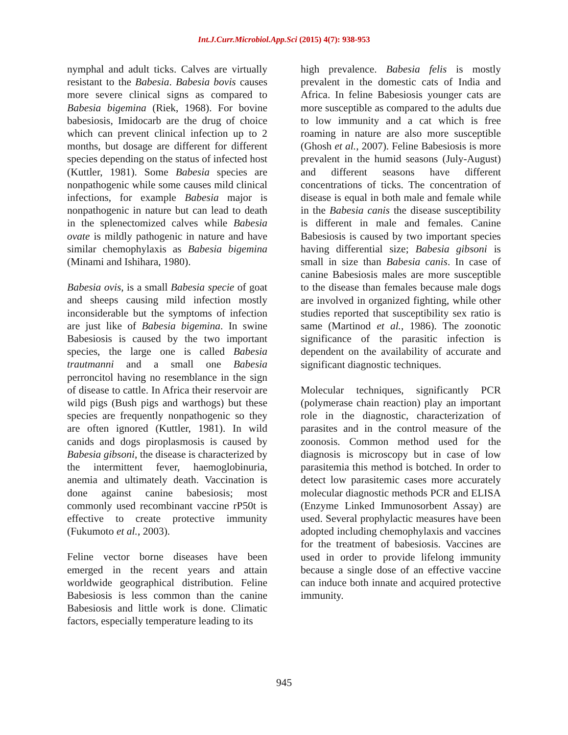Int.J.Curr.Microbiol.App.Sci (2015) 4(7): 938-953
nymphal and adult ticks. Calves are virtually resistant to the Babesia. Babesia bovis causes more severe clinical signs as compared to Babesia bigemina (Riek, 1968). For bovine babesiosis, Imidocarb are the drug of choice which can prevent clinical infection up to 2 months, but dosage are different for different species depending on the status of infected host (Kuttler, 1981). Some Babesia species are nonpathogenic while some causes mild clinical infections, for example Babesia major is nonpathogenic in nature but can lead to death in the splenectomized calves while Babesia ovate is mildly pathogenic in nature and have similar chemophylaxis as Babesia bigemina (Minami and Ishihara, 1980).
Babesia ovis, is a small Babesia specie of goat and sheeps causing mild infection mostly inconsiderable but the symptoms of infection are just like of Babesia bigemina. In swine Babesiosis is caused by the two important species, the large one is called Babesia trautmanni and a small one Babesia perroncitol having no resemblance in the sign of disease to cattle. In Africa their reservoir are wild pigs (Bush pigs and warthogs) but these species are frequently nonpathogenic so they are often ignored (Kuttler, 1981). In wild canids and dogs piroplasmosis is caused by Babesia gibsoni, the disease is characterized by the intermittent fever, haemoglobinuria, anemia and ultimately death. Vaccination is done against canine babesiosis; most commonly used recombinant vaccine rP50t is effective to create protective immunity (Fukumoto et al., 2003).
Feline vector borne diseases have been emerged in the recent years and attain worldwide geographical distribution. Feline Babesiosis is less common than the canine Babesiosis and little work is done. Climatic factors, especially temperature leading to its
high prevalence. Babesia felis is mostly prevalent in the domestic cats of India and Africa. In feline Babesiosis younger cats are more susceptible as compared to the adults due to low immunity and a cat which is free roaming in nature are also more susceptible (Ghosh et al., 2007). Feline Babesiosis is more prevalent in the humid seasons (July-August) and different seasons have different concentrations of ticks. The concentration of disease is equal in both male and female while in the Babesia canis the disease susceptibility is different in male and females. Canine Babesiosis is caused by two important species having differential size; Babesia gibsoni is small in size than Babesia canis. In case of canine Babesiosis males are more susceptible to the disease than females because male dogs are involved in organized fighting, while other studies reported that susceptibility sex ratio is same (Martinod et al., 1986). The zoonotic significance of the parasitic infection is dependent on the availability of accurate and significant diagnostic techniques.
Molecular techniques, significantly PCR (polymerase chain reaction) play an important role in the diagnostic, characterization of parasites and in the control measure of the zoonosis. Common method used for the diagnosis is microscopy but in case of low parasitemia this method is botched. In order to detect low parasitemic cases more accurately molecular diagnostic methods PCR and ELISA (Enzyme Linked Immunosorbent Assay) are used. Several prophylactic measures have been adopted including chemophylaxis and vaccines for the treatment of babesiosis. Vaccines are used in order to provide lifelong immunity because a single dose of an effective vaccine can induce both innate and acquired protective immunity.
945